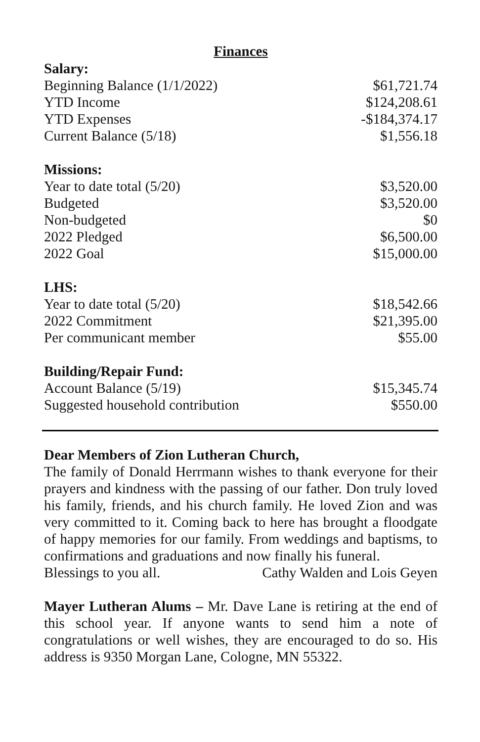Finances
| Salary: | |
| --- | --- |
| Beginning Balance (1/1/2022) | $61,721.74 |
| YTD Income | $124,208.61 |
| YTD Expenses | -$184,374.17 |
| Current Balance (5/18) | $1,556.18 |
| Missions: | |
| Year to date total (5/20) | $3,520.00 |
| Budgeted | $3,520.00 |
| Non-budgeted | $0 |
| 2022 Pledged | $6,500.00 |
| 2022 Goal | $15,000.00 |
| LHS: | |
| Year to date total (5/20) | $18,542.66 |
| 2022 Commitment | $21,395.00 |
| Per communicant member | $55.00 |
| Building/Repair Fund: | |
| Account Balance (5/19) | $15,345.74 |
| Suggested household contribution | $550.00 |
Dear Members of Zion Lutheran Church,
The family of Donald Herrmann wishes to thank everyone for their prayers and kindness with the passing of our father. Don truly loved his family, friends, and his church family. He loved Zion and was very committed to it. Coming back to here has brought a floodgate of happy memories for our family. From weddings and baptisms, to confirmations and graduations and now finally his funeral.
Blessings to you all. Cathy Walden and Lois Geyen
Mayer Lutheran Alums – Mr. Dave Lane is retiring at the end of this school year. If anyone wants to send him a note of congratulations or well wishes, they are encouraged to do so. His address is 9350 Morgan Lane, Cologne, MN 55322.